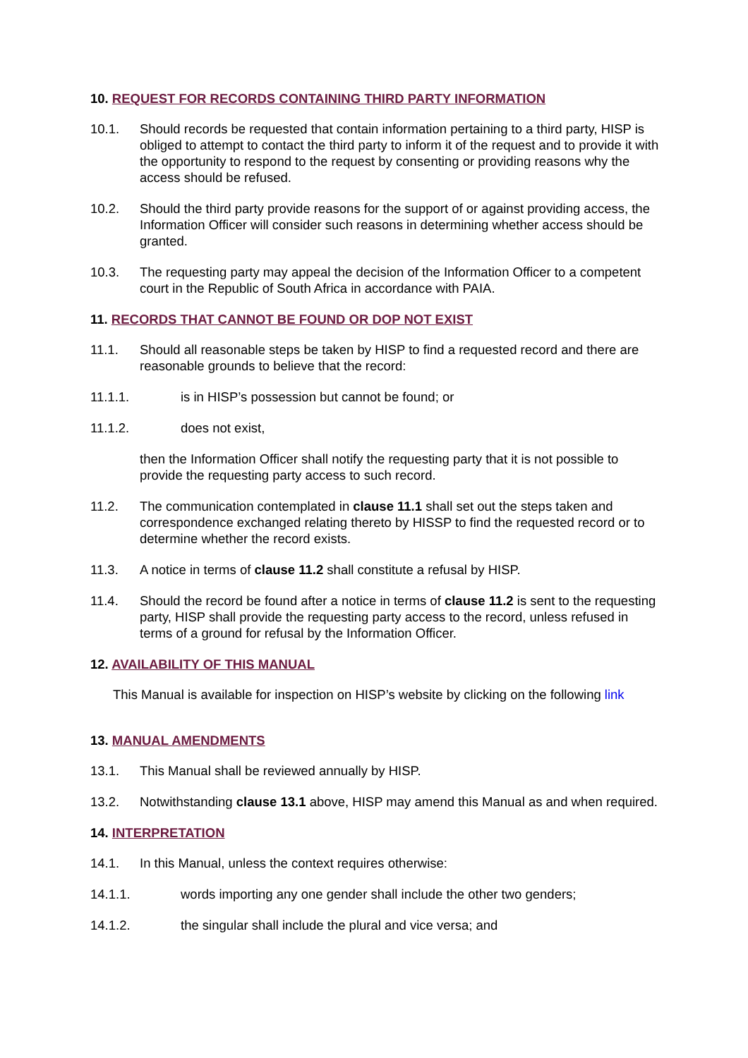10. REQUEST FOR RECORDS CONTAINING THIRD PARTY INFORMATION
10.1. Should records be requested that contain information pertaining to a third party, HISP is obliged to attempt to contact the third party to inform it of the request and to provide it with the opportunity to respond to the request by consenting or providing reasons why the access should be refused.
10.2. Should the third party provide reasons for the support of or against providing access, the Information Officer will consider such reasons in determining whether access should be granted.
10.3. The requesting party may appeal the decision of the Information Officer to a competent court in the Republic of South Africa in accordance with PAIA.
11. RECORDS THAT CANNOT BE FOUND OR DOP NOT EXIST
11.1. Should all reasonable steps be taken by HISP to find a requested record and there are reasonable grounds to believe that the record:
11.1.1. is in HISP’s possession but cannot be found; or
11.1.2. does not exist,
then the Information Officer shall notify the requesting party that it is not possible to provide the requesting party access to such record.
11.2. The communication contemplated in clause 11.1 shall set out the steps taken and correspondence exchanged relating thereto by HISSP to find the requested record or to determine whether the record exists.
11.3. A notice in terms of clause 11.2 shall constitute a refusal by HISP.
11.4. Should the record be found after a notice in terms of clause 11.2 is sent to the requesting party, HISP shall provide the requesting party access to the record, unless refused in terms of a ground for refusal by the Information Officer.
12. AVAILABILITY OF THIS MANUAL
This Manual is available for inspection on HISP’s website by clicking on the following link
13. MANUAL AMENDMENTS
13.1. This Manual shall be reviewed annually by HISP.
13.2. Notwithstanding clause 13.1 above, HISP may amend this Manual as and when required.
14. INTERPRETATION
14.1. In this Manual, unless the context requires otherwise:
14.1.1. words importing any one gender shall include the other two genders;
14.1.2. the singular shall include the plural and vice versa; and